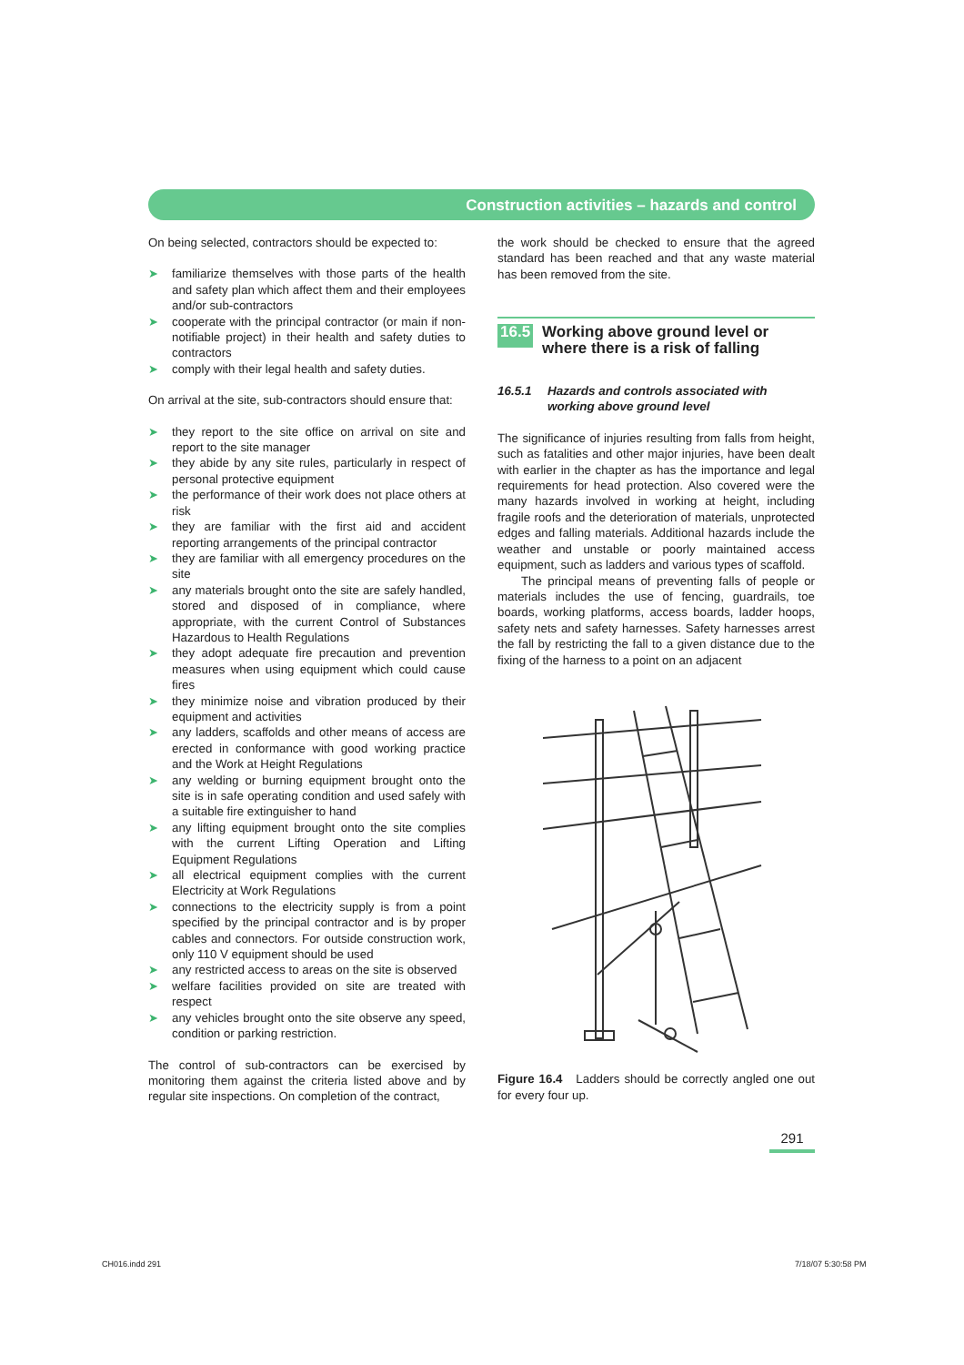Construction activities – hazards and control
On being selected, contractors should be expected to:
➤ familiarize themselves with those parts of the health and safety plan which affect them and their employees and/or sub-contractors
➤ cooperate with the principal contractor (or main if non-notifiable project) in their health and safety duties to contractors
➤ comply with their legal health and safety duties.
On arrival at the site, sub-contractors should ensure that:
➤ they report to the site office on arrival on site and report to the site manager
➤ they abide by any site rules, particularly in respect of personal protective equipment
➤ the performance of their work does not place others at risk
➤ they are familiar with the first aid and accident reporting arrangements of the principal contractor
➤ they are familiar with all emergency procedures on the site
➤ any materials brought onto the site are safely handled, stored and disposed of in compliance, where appropriate, with the current Control of Substances Hazardous to Health Regulations
➤ they adopt adequate fire precaution and prevention measures when using equipment which could cause fires
➤ they minimize noise and vibration produced by their equipment and activities
➤ any ladders, scaffolds and other means of access are erected in conformance with good working practice and the Work at Height Regulations
➤ any welding or burning equipment brought onto the site is in safe operating condition and used safely with a suitable fire extinguisher to hand
➤ any lifting equipment brought onto the site complies with the current Lifting Operation and Lifting Equipment Regulations
➤ all electrical equipment complies with the current Electricity at Work Regulations
➤ connections to the electricity supply is from a point specified by the principal contractor and is by proper cables and connectors. For outside construction work, only 110 V equipment should be used
➤ any restricted access to areas on the site is observed
➤ welfare facilities provided on site are treated with respect
➤ any vehicles brought onto the site observe any speed, condition or parking restriction.
The control of sub-contractors can be exercised by monitoring them against the criteria listed above and by regular site inspections. On completion of the contract,
the work should be checked to ensure that the agreed standard has been reached and that any waste material has been removed from the site.
16.5 Working above ground level or where there is a risk of falling
16.5.1 Hazards and controls associated with working above ground level
The significance of injuries resulting from falls from height, such as fatalities and other major injuries, have been dealt with earlier in the chapter as has the importance and legal requirements for head protection. Also covered were the many hazards involved in working at height, including fragile roofs and the deterioration of materials, unprotected edges and falling materials. Additional hazards include the weather and unstable or poorly maintained access equipment, such as ladders and various types of scaffold.
The principal means of preventing falls of people or materials includes the use of fencing, guardrails, toe boards, working platforms, access boards, ladder hoops, safety nets and safety harnesses. Safety harnesses arrest the fall by restricting the fall to a given distance due to the fixing of the harness to a point on an adjacent
Figure 16.4 Ladders should be correctly angled one out for every four up.
291
CH016.indd 291 7/18/07 5:30:58 PM